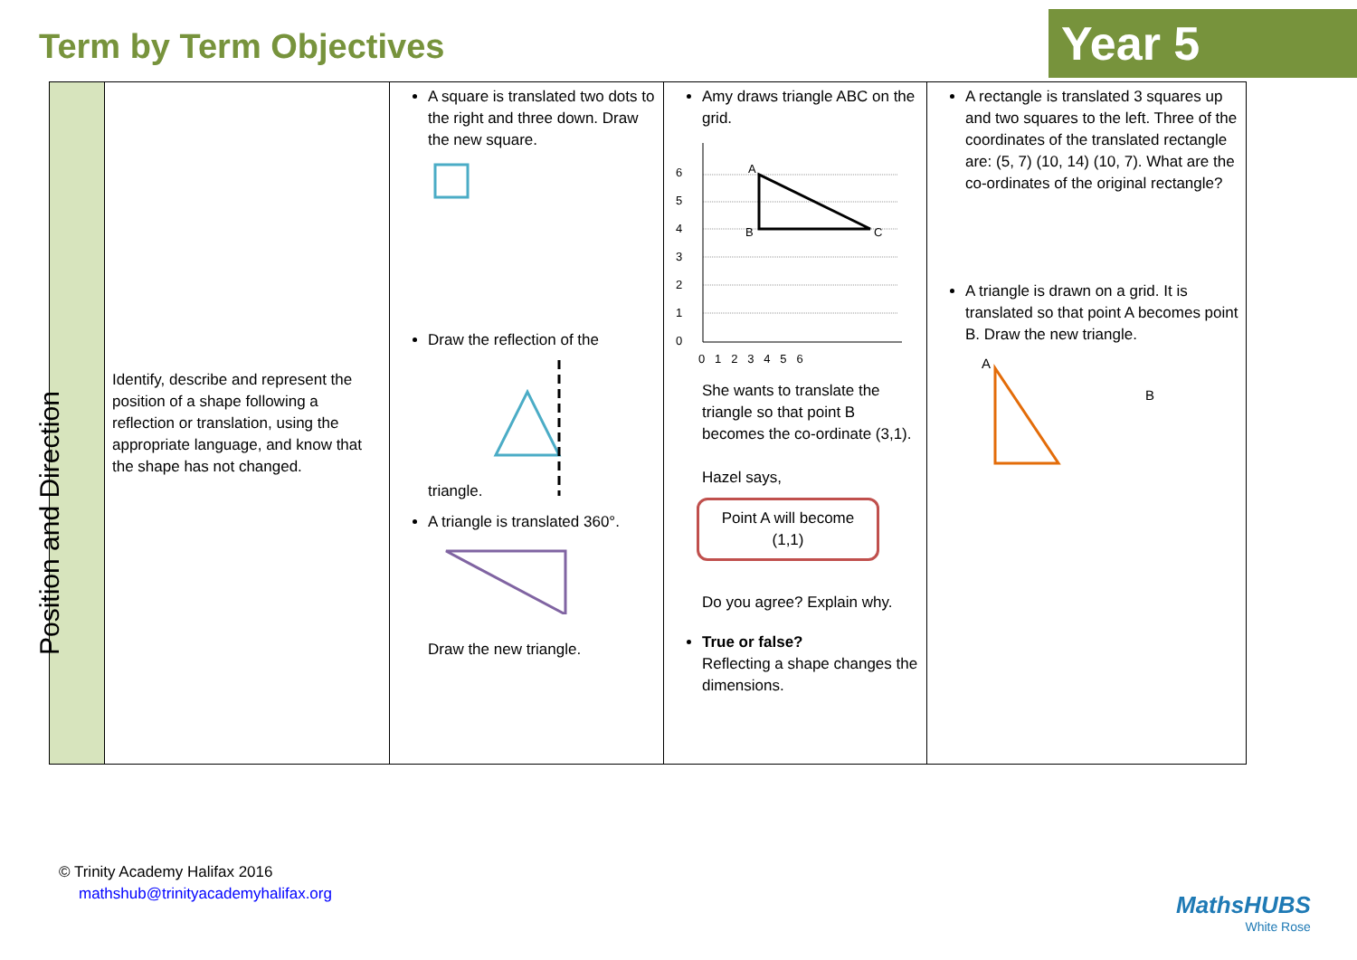Term by Term Objectives Year 5
| Position and Direction | Identify, describe and represent the position of a shape following a reflection or translation, using the appropriate language, and know that the shape has not changed. | A square is translated two dots to the right and three down. Draw the new square. Draw the reflection of the triangle. A triangle is translated 360°. Draw the new triangle. | Amy draws triangle ABC on the grid. A B C 6 5 4 3 2 1 0 0 1 2 3 4 5 6 She wants to translate the triangle so that point B becomes the co-ordinate (3,1). Hazel says, Point A will become (1,1) Do you agree? Explain why. True or false? Reflecting a shape changes the dimensions. | A rectangle is translated 3 squares up and two squares to the left. Three of the coordinates of the translated rectangle are: (5, 7) (10, 14) (10, 7). What are the co-ordinates of the original rectangle? A triangle is drawn on a grid. It is translated so that point A becomes point B. Draw the new triangle. A B |
© Trinity Academy Halifax 2016
mathshub@trinityacademyhalifax.org
MathsHUBS
White Rose